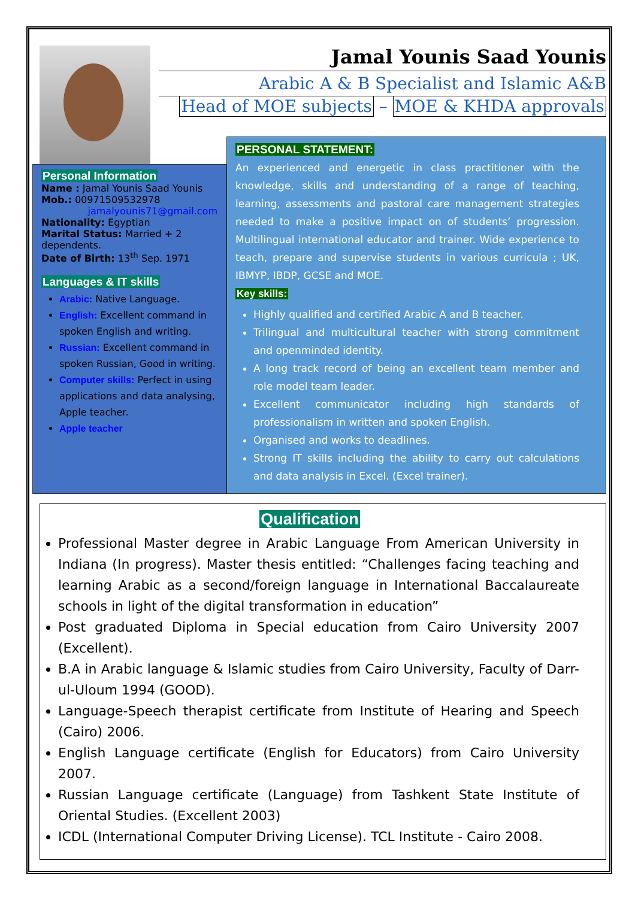Jamal Younis Saad Younis
Arabic A & B Specialist and Islamic A&B
Head of MOE subjects – MOE & KHDA approvals
Personal Information
Name : Jamal Younis Saad Younis
Mob.: 00971509532978
jamalyounis71@gmail.com
Nationality: Egyptian
Marital Status: Married + 2 dependents.
Date of Birth: 13<sup>th</sup> Sep. 1971
Languages & IT skills
Arabic: Native Language.
English: Excellent command in spoken English and writing.
Russian: Excellent command in spoken Russian, Good in writing.
Computer skills: Perfect in using applications and data analysing, Apple teacher.
Apple teacher
PERSONAL STATEMENT:
An experienced and energetic in class practitioner with the knowledge, skills and understanding of a range of teaching, learning, assessments and pastoral care management strategies needed to make a positive impact on of students’ progression. Multilingual international educator and trainer. Wide experience to teach, prepare and supervise students in various curricula ; UK, IBMYP, IBDP, GCSE and MOE.
Key skills:
Highly qualified and certified Arabic A and B teacher.
Trilingual and multicultural teacher with strong commitment and openminded identity.
A long track record of being an excellent team member and role model team leader.
Excellent communicator including high standards of professionalism in written and spoken English.
Organised and works to deadlines.
Strong IT skills including the ability to carry out calculations and data analysis in Excel. (Excel trainer).
Qualification
Professional Master degree in Arabic Language From American University in Indiana (In progress). Master thesis entitled: “Challenges facing teaching and learning Arabic as a second/foreign language in International Baccalaureate schools in light of the digital transformation in education”
Post graduated Diploma in Special education from Cairo University 2007 (Excellent).
B.A in Arabic language & Islamic studies from Cairo University, Faculty of Darr-ul-Uloum 1994 (GOOD).
Language-Speech therapist certificate from Institute of Hearing and Speech (Cairo) 2006.
English Language certificate (English for Educators) from Cairo University 2007.
Russian Language certificate (Language) from Tashkent State Institute of Oriental Studies. (Excellent 2003)
ICDL (International Computer Driving License). TCL Institute - Cairo 2008.